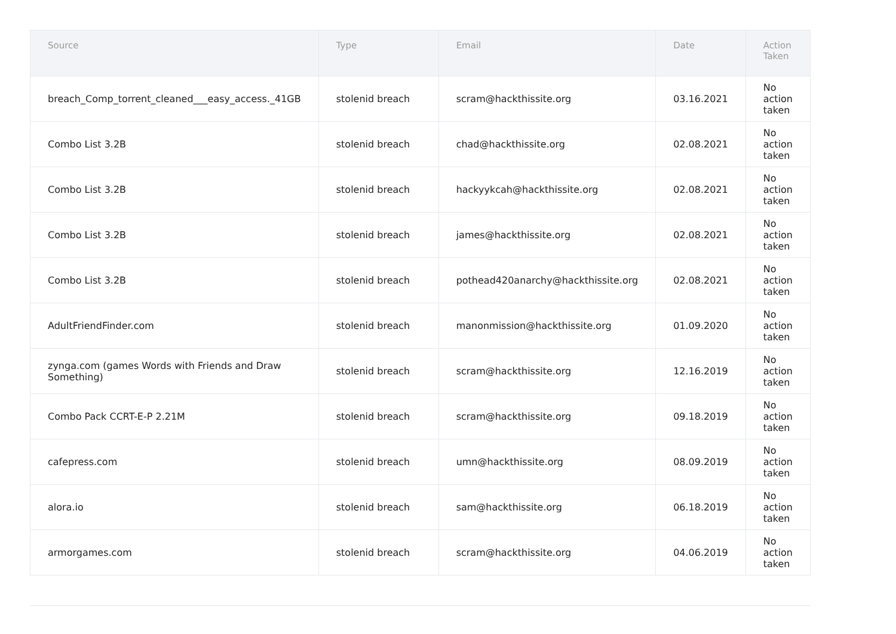| Source | Type | Email | Date | Action Taken |
| --- | --- | --- | --- | --- |
| breach_Comp_torrent_cleaned___easy_access._41GB | stolenid breach | scram@hackthissite.org | 03.16.2021 | No action taken |
| Combo List 3.2B | stolenid breach | chad@hackthissite.org | 02.08.2021 | No action taken |
| Combo List 3.2B | stolenid breach | hackyykcah@hackthissite.org | 02.08.2021 | No action taken |
| Combo List 3.2B | stolenid breach | james@hackthissite.org | 02.08.2021 | No action taken |
| Combo List 3.2B | stolenid breach | pothead420anarchy@hackthissite.org | 02.08.2021 | No action taken |
| AdultFriendFinder.com | stolenid breach | manonmission@hackthissite.org | 01.09.2020 | No action taken |
| zynga.com (games Words with Friends and Draw Something) | stolenid breach | scram@hackthissite.org | 12.16.2019 | No action taken |
| Combo Pack CCRT-E-P 2.21M | stolenid breach | scram@hackthissite.org | 09.18.2019 | No action taken |
| cafepress.com | stolenid breach | umn@hackthissite.org | 08.09.2019 | No action taken |
| alora.io | stolenid breach | sam@hackthissite.org | 06.18.2019 | No action taken |
| armorgames.com | stolenid breach | scram@hackthissite.org | 04.06.2019 | No action taken |